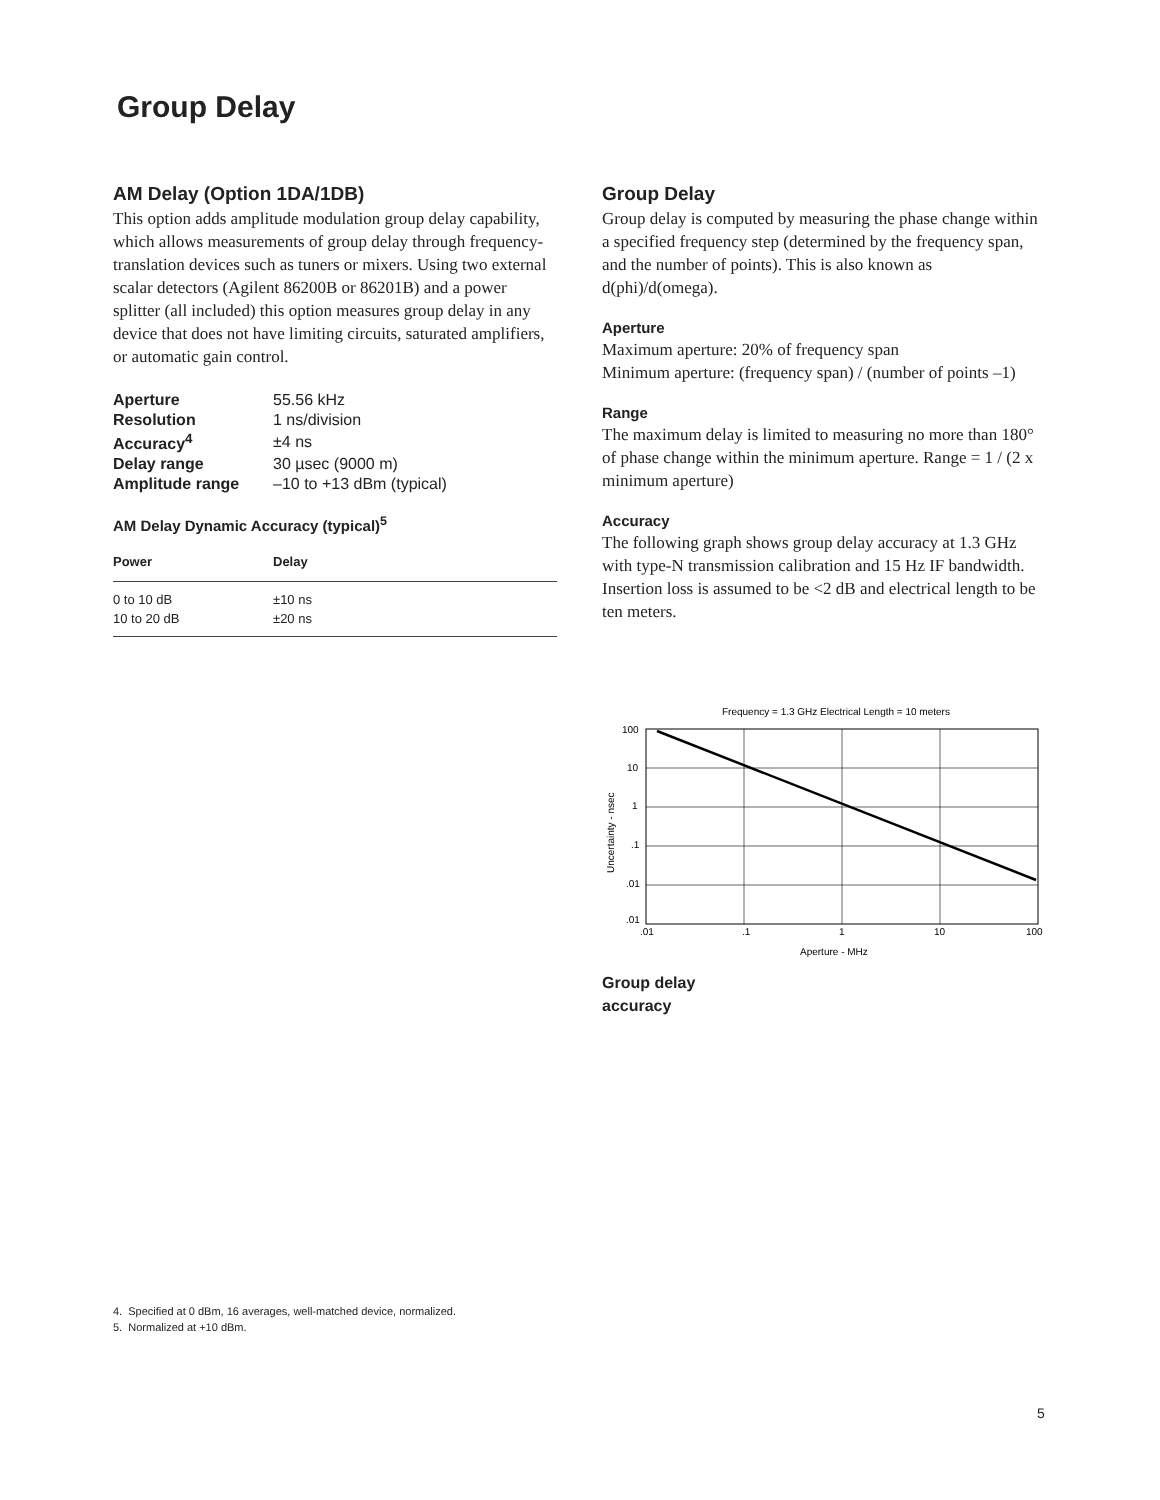Group Delay
AM Delay (Option 1DA/1DB)
This option adds amplitude modulation group delay capability, which allows measurements of group delay through frequency-translation devices such as tuners or mixers. Using two external scalar detectors (Agilent 86200B or 86201B) and a power splitter (all included) this option measures group delay in any device that does not have limiting circuits, saturated amplifiers, or automatic gain control.
| Aperture | 55.56 kHz |
| Resolution | 1 ns/division |
| Accuracy<sup>4</sup> | ±4 ns |
| Delay range | 30 µsec (9000 m) |
| Amplitude range | –10 to +13 dBm (typical) |
AM Delay Dynamic Accuracy (typical)<sup>5</sup>
| Power | Delay |
| --- | --- |
| 0 to 10 dB | ±10 ns |
| 10 to 20 dB | ±20 ns |
Group Delay
Group delay is computed by measuring the phase change within a specified frequency step (determined by the frequency span, and the number of points). This is also known as d(phi)/d(omega).
Aperture
Maximum aperture: 20% of frequency span
Minimum aperture: (frequency span) / (number of points –1)
Range
The maximum delay is limited to measuring no more than 180° of phase change within the minimum aperture. Range = 1 / (2 x minimum aperture)
Accuracy
The following graph shows group delay accuracy at 1.3 GHz with type-N transmission calibration and 15 Hz IF bandwidth. Insertion loss is assumed to be <2 dB and electrical length to be ten meters.
Frequency = 1.3 GHz Electrical Length = 10 meters
100
10
1
.1
.01
.01
.01
.1
1
10
100
Aperture - MHz
Uncertainty - nsec
Group delay
accuracy
4. Specified at 0 dBm, 16 averages, well-matched device, normalized.
5. Normalized at +10 dBm.
5